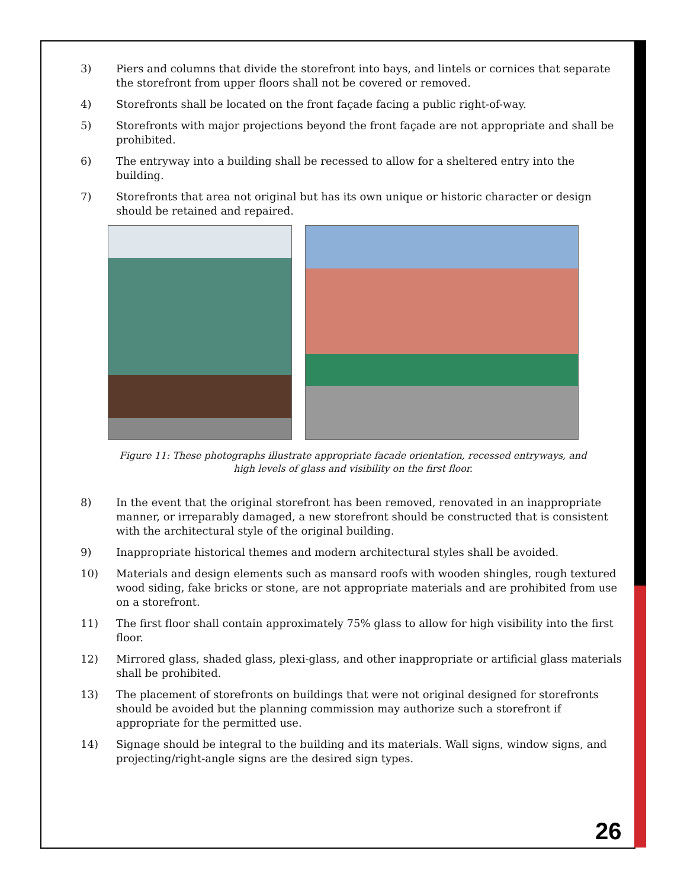3) Piers and columns that divide the storefront into bays, and lintels or cornices that separate the storefront from upper floors shall not be covered or removed.
4) Storefronts shall be located on the front façade facing a public right-of-way.
5) Storefronts with major projections beyond the front façade are not appropriate and shall be prohibited.
6) The entryway into a building shall be recessed to allow for a sheltered entry into the building.
7) Storefronts that area not original but has its own unique or historic character or design should be retained and repaired.
Figure 11: These photographs illustrate appropriate facade orientation, recessed entryways, and
high levels of glass and visibility on the first floor.
8) In the event that the original storefront has been removed, renovated in an inappropriate manner, or irreparably damaged, a new storefront should be constructed that is consistent with the architectural style of the original building.
9) Inappropriate historical themes and modern architectural styles shall be avoided.
10) Materials and design elements such as mansard roofs with wooden shingles, rough textured wood siding, fake bricks or stone, are not appropriate materials and are prohibited from use on a storefront.
11) The first floor shall contain approximately 75% glass to allow for high visibility into the first floor.
12) Mirrored glass, shaded glass, plexi-glass, and other inappropriate or artificial glass materials shall be prohibited.
13) The placement of storefronts on buildings that were not original designed for storefronts should be avoided but the planning commission may authorize such a storefront if appropriate for the permitted use.
14) Signage should be integral to the building and its materials. Wall signs, window signs, and projecting/right-angle signs are the desired sign types.
26